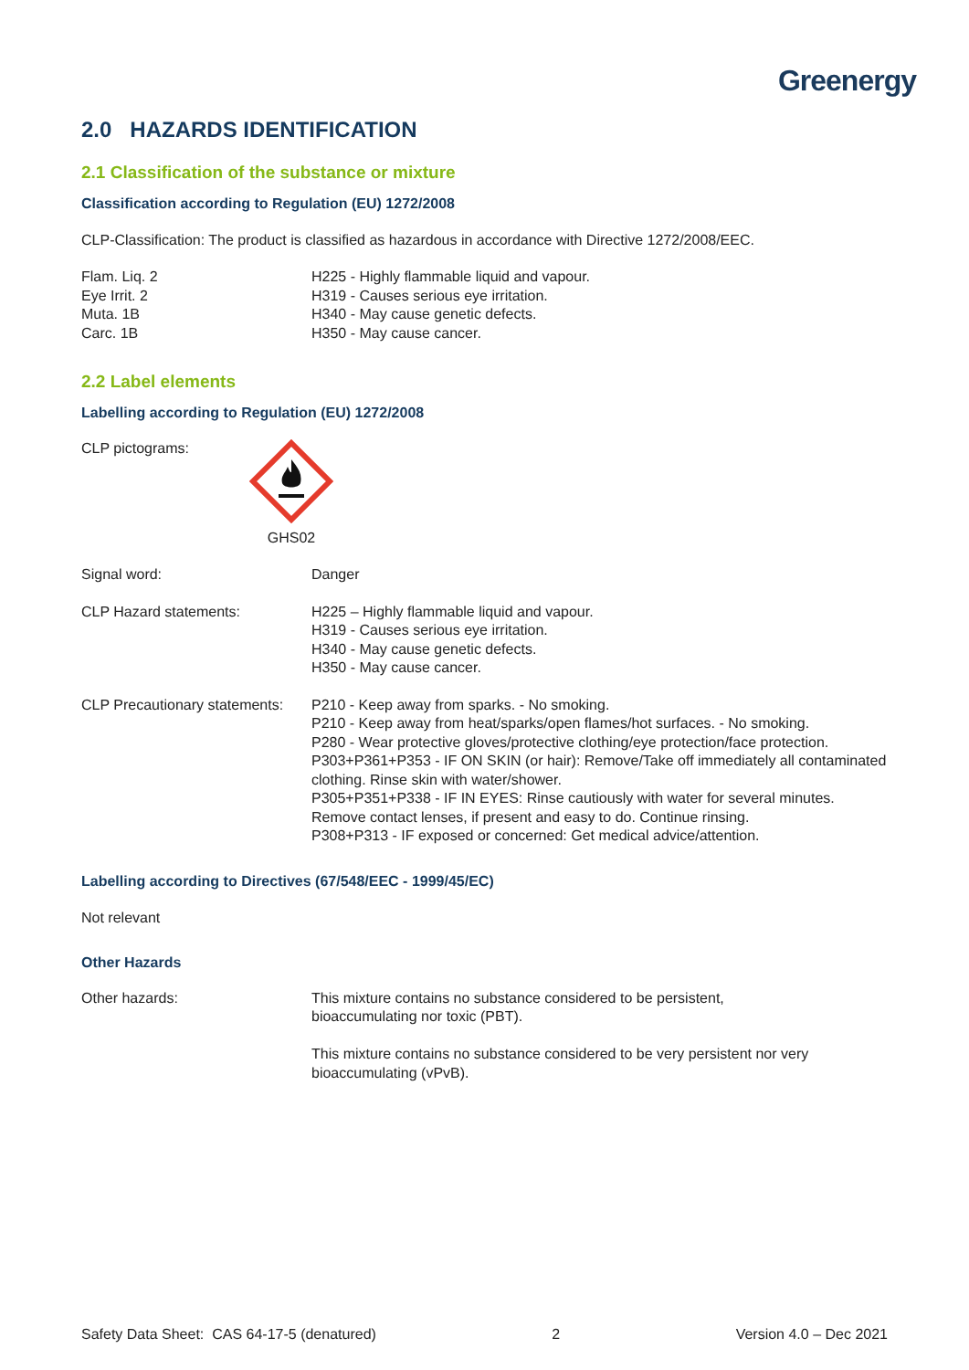Greenergy
2.0 HAZARDS IDENTIFICATION
2.1 Classification of the substance or mixture
Classification according to Regulation (EU) 1272/2008
CLP-Classification: The product is classified as hazardous in accordance with Directive 1272/2008/EEC.
| Flam. Liq. 2 | H225 - Highly flammable liquid and vapour. |
| Eye Irrit. 2 | H319 - Causes serious eye irritation. |
| Muta. 1B | H340 - May cause genetic defects. |
| Carc. 1B | H350 - May cause cancer. |
2.2 Label elements
Labelling according to Regulation (EU) 1272/2008
| CLP pictograms: | GHS02 |
| Signal word: | Danger |
| CLP Hazard statements: | H225 – Highly flammable liquid and vapour. H319 - Causes serious eye irritation. H340 - May cause genetic defects. H350 - May cause cancer. |
| CLP Precautionary statements: | P210 - Keep away from sparks. - No smoking. P210 - Keep away from heat/sparks/open flames/hot surfaces. - No smoking. P280 - Wear protective gloves/protective clothing/eye protection/face protection. P303+P361+P353 - IF ON SKIN (or hair): Remove/Take off immediately all contaminated clothing. Rinse skin with water/shower. P305+P351+P338 - IF IN EYES: Rinse cautiously with water for several minutes. Remove contact lenses, if present and easy to do. Continue rinsing. P308+P313 - IF exposed or concerned: Get medical advice/attention. |
Labelling according to Directives (67/548/EEC - 1999/45/EC)
Not relevant
Other Hazards
| Other hazards: | This mixture contains no substance considered to be persistent, bioaccumulating nor toxic (PBT). This mixture contains no substance considered to be very persistent nor very bioaccumulating (vPvB). |
Safety Data Sheet: CAS 64-17-5 (denatured) 2 Version 4.0 – Dec 2021